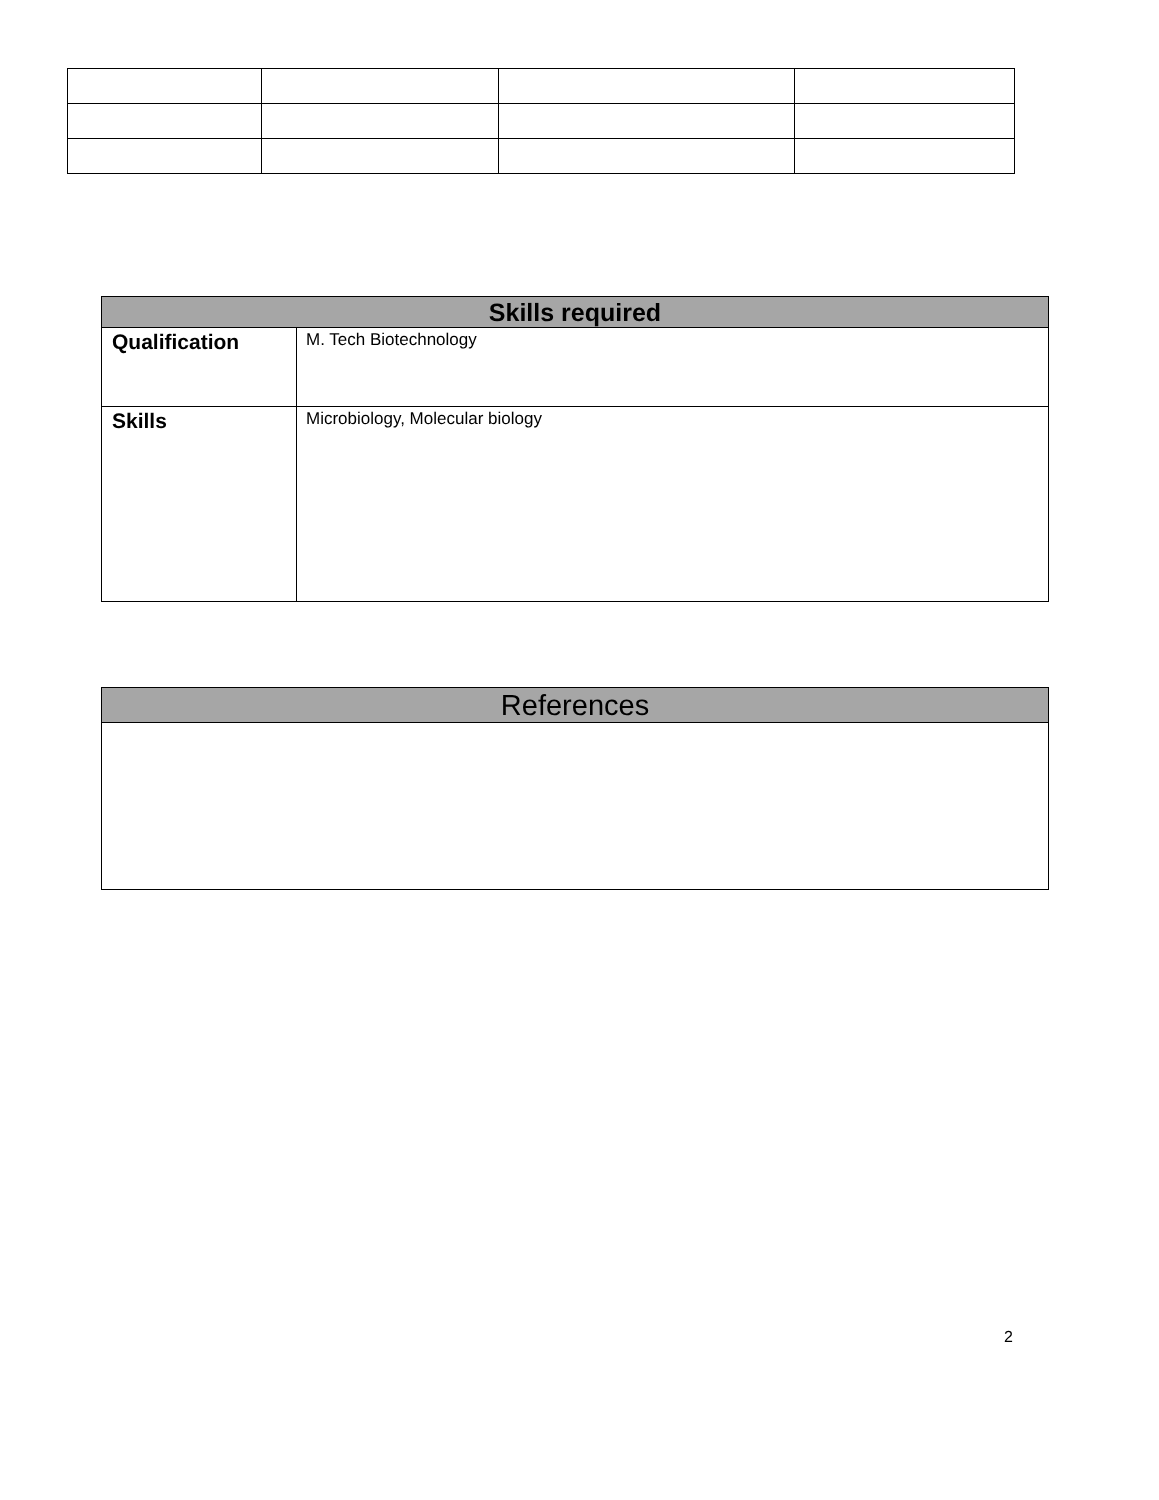| Skills required | |
| --- | --- |
| Qualification | M. Tech Biotechnology |
| Skills | Microbiology, Molecular biology |
| References |
| --- |
2